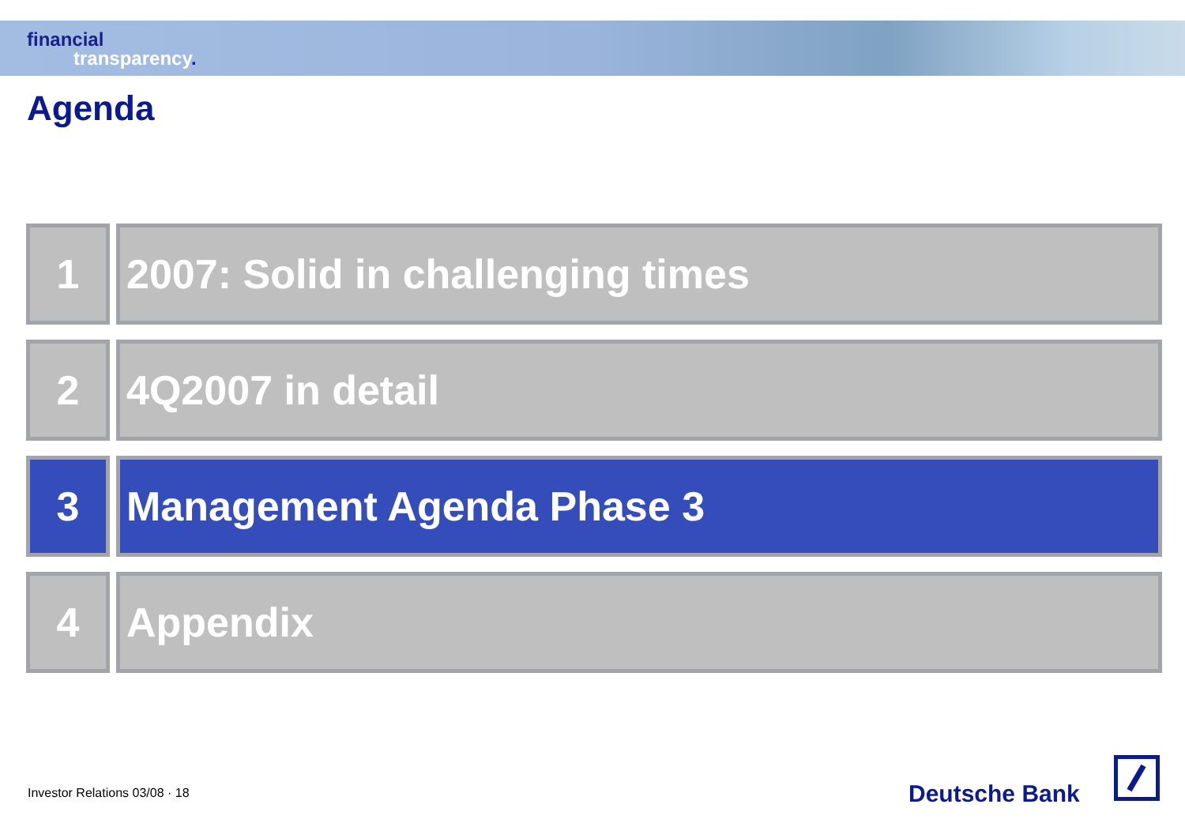financial
transparency.
Agenda
1 2007: Solid in challenging times
2 4Q2007 in detail
3 Management Agenda Phase 3
4 Appendix
Investor Relations 03/08 · 18 Deutsche Bank